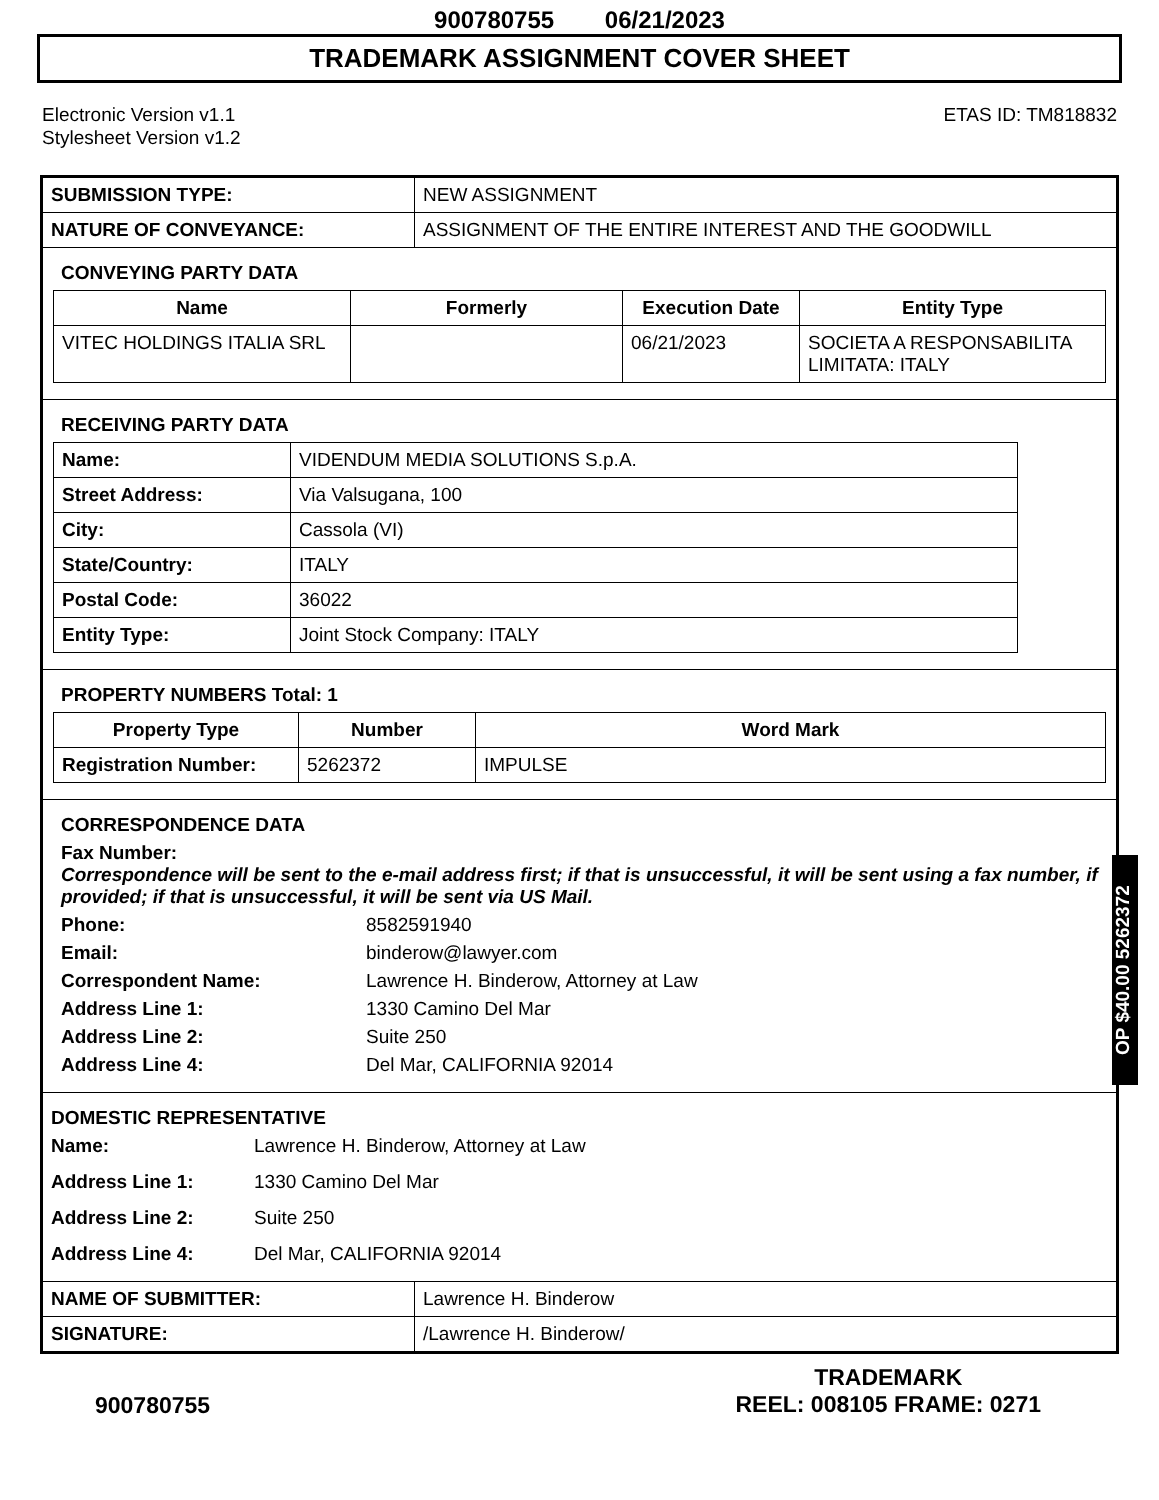900780755 06/21/2023
TRADEMARK ASSIGNMENT COVER SHEET
Electronic Version v1.1
Stylesheet Version v1.2
ETAS ID: TM818832
| SUBMISSION TYPE: | NEW ASSIGNMENT |
| NATURE OF CONVEYANCE: | ASSIGNMENT OF THE ENTIRE INTEREST AND THE GOODWILL |
CONVEYING PARTY DATA
| Name | Formerly | Execution Date | Entity Type |
| --- | --- | --- | --- |
| VITEC HOLDINGS ITALIA SRL | | 06/21/2023 | SOCIETA A RESPONSABILITA LIMITATA: ITALY |
RECEIVING PARTY DATA
| Name: | VIDENDUM MEDIA SOLUTIONS S.p.A. |
| Street Address: | Via Valsugana, 100 |
| City: | Cassola (VI) |
| State/Country: | ITALY |
| Postal Code: | 36022 |
| Entity Type: | Joint Stock Company: ITALY |
PROPERTY NUMBERS Total: 1
| Property Type | Number | Word Mark |
| --- | --- | --- |
| Registration Number: | 5262372 | IMPULSE |
CORRESPONDENCE DATA
Fax Number:
Correspondence will be sent to the e-mail address first; if that is unsuccessful, it will be sent using a fax number, if provided; if that is unsuccessful, it will be sent via US Mail.
Phone:
8582591940
Email:
binderow@lawyer.com
Correspondent Name:
Lawrence H. Binderow, Attorney at Law
Address Line 1:
1330 Camino Del Mar
Address Line 2:
Suite 250
Address Line 4:
Del Mar, CALIFORNIA 92014
DOMESTIC REPRESENTATIVE
Name:
Lawrence H. Binderow, Attorney at Law
Address Line 1:
1330 Camino Del Mar
Address Line 2:
Suite 250
Address Line 4:
Del Mar, CALIFORNIA 92014
| NAME OF SUBMITTER: | Lawrence H. Binderow |
| SIGNATURE: | /Lawrence H. Binderow/ |
OP $40.00 5262372
900780755
TRADEMARK
REEL: 008105 FRAME: 0271